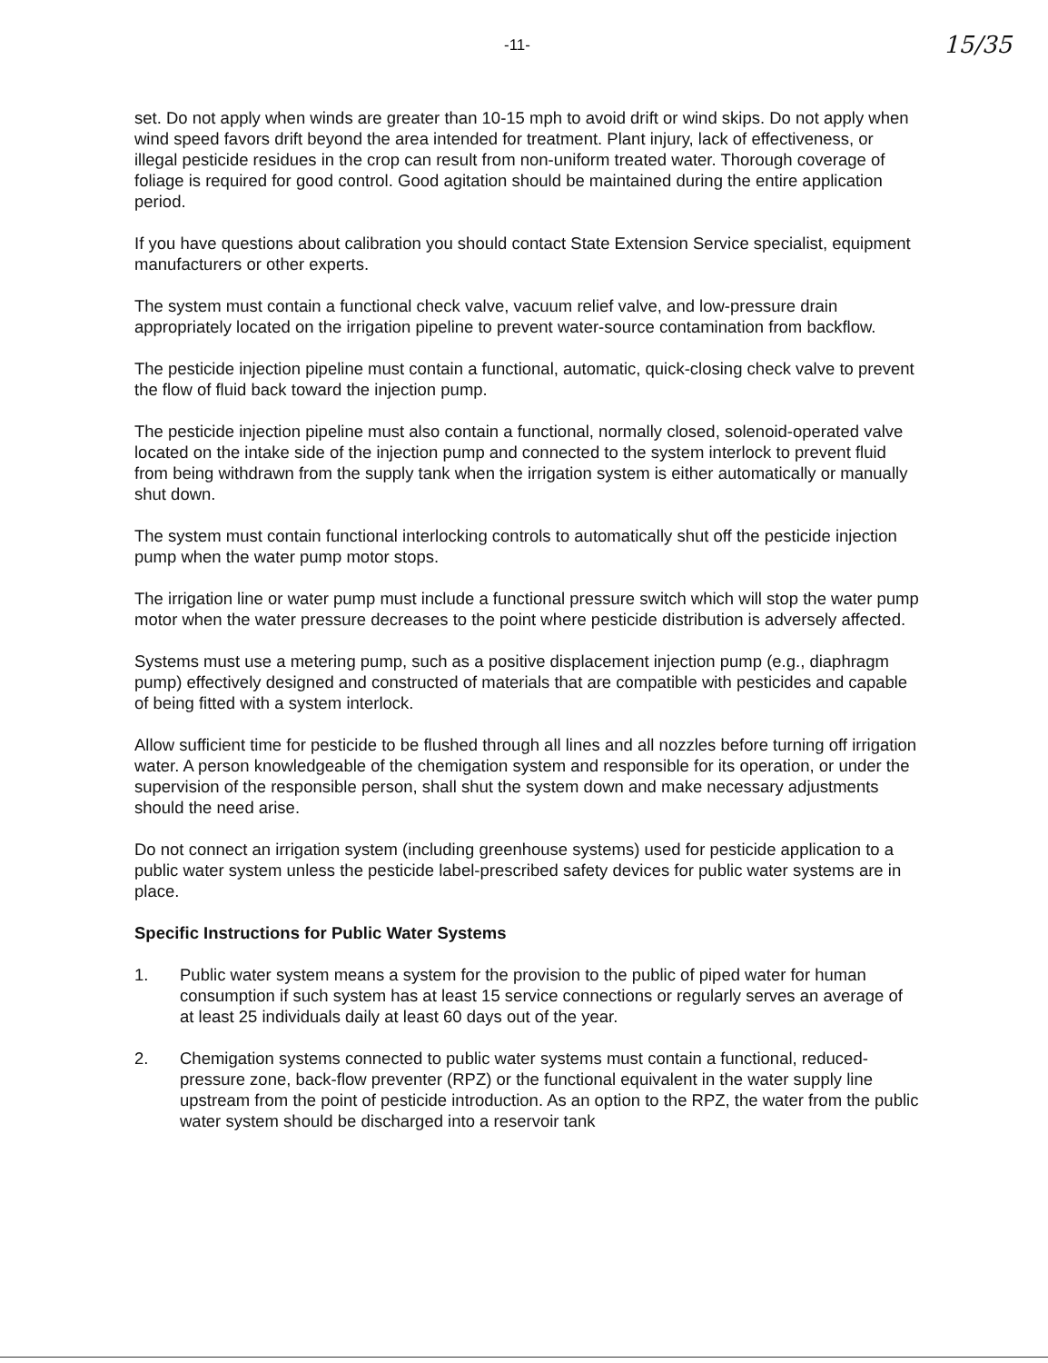-11- 15/35
set. Do not apply when winds are greater than 10-15 mph to avoid drift or wind skips. Do not apply when wind speed favors drift beyond the area intended for treatment. Plant injury, lack of effectiveness, or illegal pesticide residues in the crop can result from non-uniform treated water. Thorough coverage of foliage is required for good control. Good agitation should be maintained during the entire application period.
If you have questions about calibration you should contact State Extension Service specialist, equipment manufacturers or other experts.
The system must contain a functional check valve, vacuum relief valve, and low-pressure drain appropriately located on the irrigation pipeline to prevent water-source contamination from backflow.
The pesticide injection pipeline must contain a functional, automatic, quick-closing check valve to prevent the flow of fluid back toward the injection pump.
The pesticide injection pipeline must also contain a functional, normally closed, solenoid-operated valve located on the intake side of the injection pump and connected to the system interlock to prevent fluid from being withdrawn from the supply tank when the irrigation system is either automatically or manually shut down.
The system must contain functional interlocking controls to automatically shut off the pesticide injection pump when the water pump motor stops.
The irrigation line or water pump must include a functional pressure switch which will stop the water pump motor when the water pressure decreases to the point where pesticide distribution is adversely affected.
Systems must use a metering pump, such as a positive displacement injection pump (e.g., diaphragm pump) effectively designed and constructed of materials that are compatible with pesticides and capable of being fitted with a system interlock.
Allow sufficient time for pesticide to be flushed through all lines and all nozzles before turning off irrigation water. A person knowledgeable of the chemigation system and responsible for its operation, or under the supervision of the responsible person, shall shut the system down and make necessary adjustments should the need arise.
Do not connect an irrigation system (including greenhouse systems) used for pesticide application to a public water system unless the pesticide label-prescribed safety devices for public water systems are in place.
Specific Instructions for Public Water Systems
1. Public water system means a system for the provision to the public of piped water for human consumption if such system has at least 15 service connections or regularly serves an average of at least 25 individuals daily at least 60 days out of the year.
2. Chemigation systems connected to public water systems must contain a functional, reduced-pressure zone, back-flow preventer (RPZ) or the functional equivalent in the water supply line upstream from the point of pesticide introduction. As an option to the RPZ, the water from the public water system should be discharged into a reservoir tank